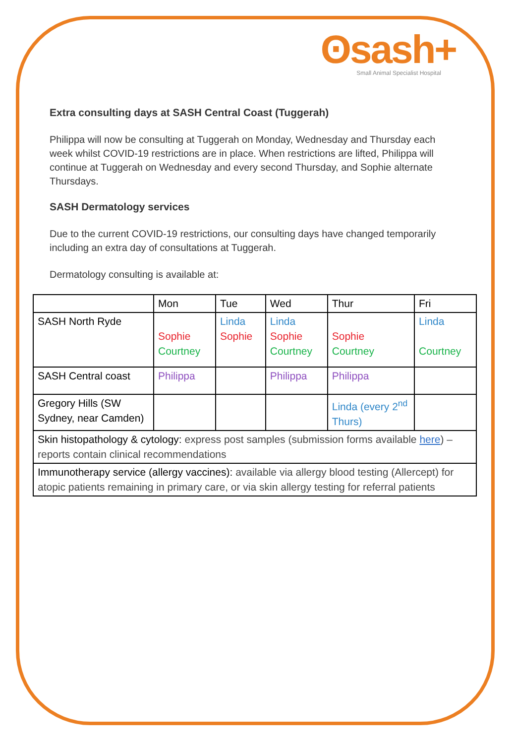ʘsash+
Small Animal Specialist Hospital
Extra consulting days at SASH Central Coast (Tuggerah)
Philippa will now be consulting at Tuggerah on Monday, Wednesday and Thursday each week whilst COVID-19 restrictions are in place. When restrictions are lifted, Philippa will continue at Tuggerah on Wednesday and every second Thursday, and Sophie alternate Thursdays.
SASH Dermatology services
Due to the current COVID-19 restrictions, our consulting days have changed temporarily including an extra day of consultations at Tuggerah.
Dermatology consulting is available at:
| | Mon | Tue | Wed | Thur | Fri |
| --- | --- | --- | --- | --- | --- |
| SASH North Ryde | Sophie Courtney | Linda Sophie | Linda Sophie Courtney | Sophie Courtney | Linda Courtney |
| SASH Central coast | Philippa | | Philippa | Philippa | |
| Gregory Hills (SW Sydney, near Camden) | | | | Linda (every 2<sup>nd</sup> Thurs) | |
| Skin histopathology & cytology: express post samples (submission forms available here ) – reports contain clinical recommendations | | | | | |
| Immunotherapy service (allergy vaccines): available via allergy blood testing (Allercept) for atopic patients remaining in primary care, or via skin allergy testing for referral patients | | | | | |